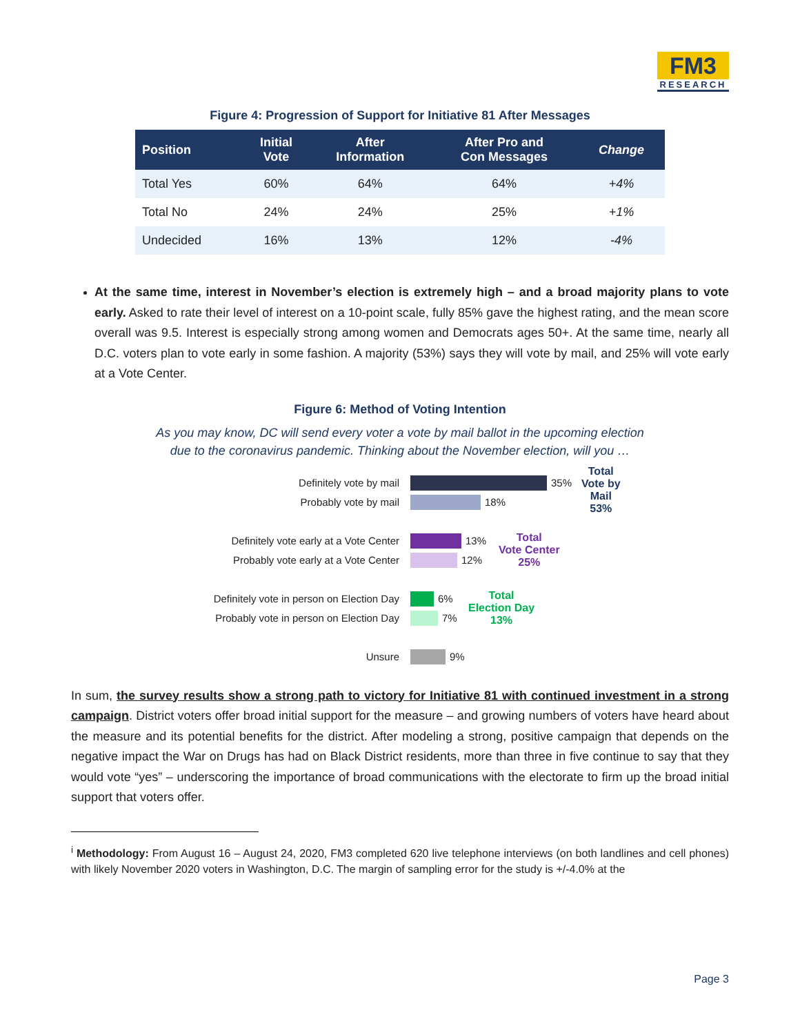FM3
RESEARCH
Figure 4: Progression of Support for Initiative 81 After Messages
| Position | Initial Vote | After Information | After Pro and Con Messages | Change |
| --- | --- | --- | --- | --- |
| Total Yes | 60% | 64% | 64% | +4% |
| Total No | 24% | 24% | 25% | +1% |
| Undecided | 16% | 13% | 12% | -4% |
At the same time, interest in November’s election is extremely high – and a broad majority plans to vote early. Asked to rate their level of interest on a 10-point scale, fully 85% gave the highest rating, and the mean score overall was 9.5. Interest is especially strong among women and Democrats ages 50+. At the same time, nearly all D.C. voters plan to vote early in some fashion. A majority (53%) says they will vote by mail, and 25% will vote early at a Vote Center.
Figure 6: Method of Voting Intention
As you may know, DC will send every voter a vote by mail ballot in the upcoming election
due to the coronavirus pandemic. Thinking about the November election, will you …
Definitely vote by mail 35%
Probably vote by mail 18%
Total
Vote by
Mail
53%
Definitely vote early at a Vote Center 13%
Probably vote early at a Vote Center 12%
Total
Vote Center
25%
Definitely vote in person on Election Day 6%
Probably vote in person on Election Day 7%
Total
Election Day
13%
Unsure 9%
In sum, the survey results show a strong path to victory for Initiative 81 with continued investment in a strong campaign. District voters offer broad initial support for the measure – and growing numbers of voters have heard about the measure and its potential benefits for the district. After modeling a strong, positive campaign that depends on the negative impact the War on Drugs has had on Black District residents, more than three in five continue to say that they would vote “yes” – underscoring the importance of broad communications with the electorate to firm up the broad initial support that voters offer.
<sup>i</sup> Methodology: From August 16 – August 24, 2020, FM3 completed 620 live telephone interviews (on both landlines and cell phones) with likely November 2020 voters in Washington, D.C. The margin of sampling error for the study is +/-4.0% at the
Page 3